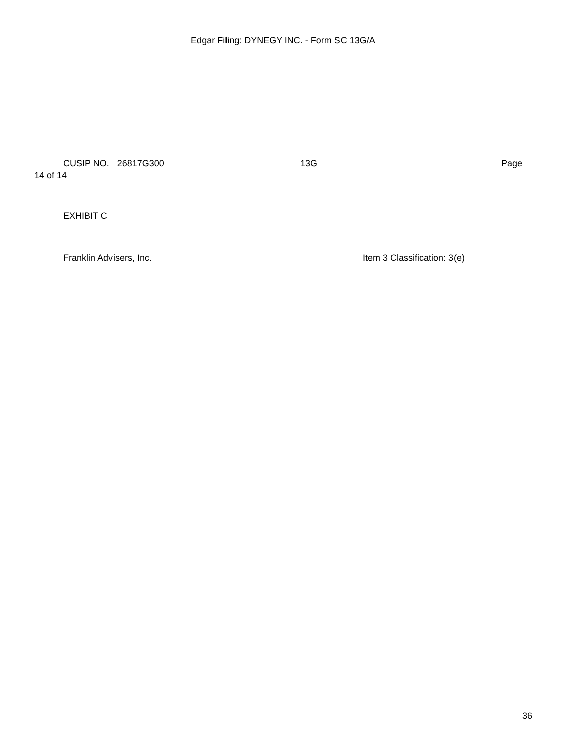Edgar Filing: DYNEGY INC. - Form SC 13G/A
CUSIP NO. 26817G300 13G Page
14 of 14
EXHIBIT C
Franklin Advisers, Inc. Item 3 Classification: 3(e)
36